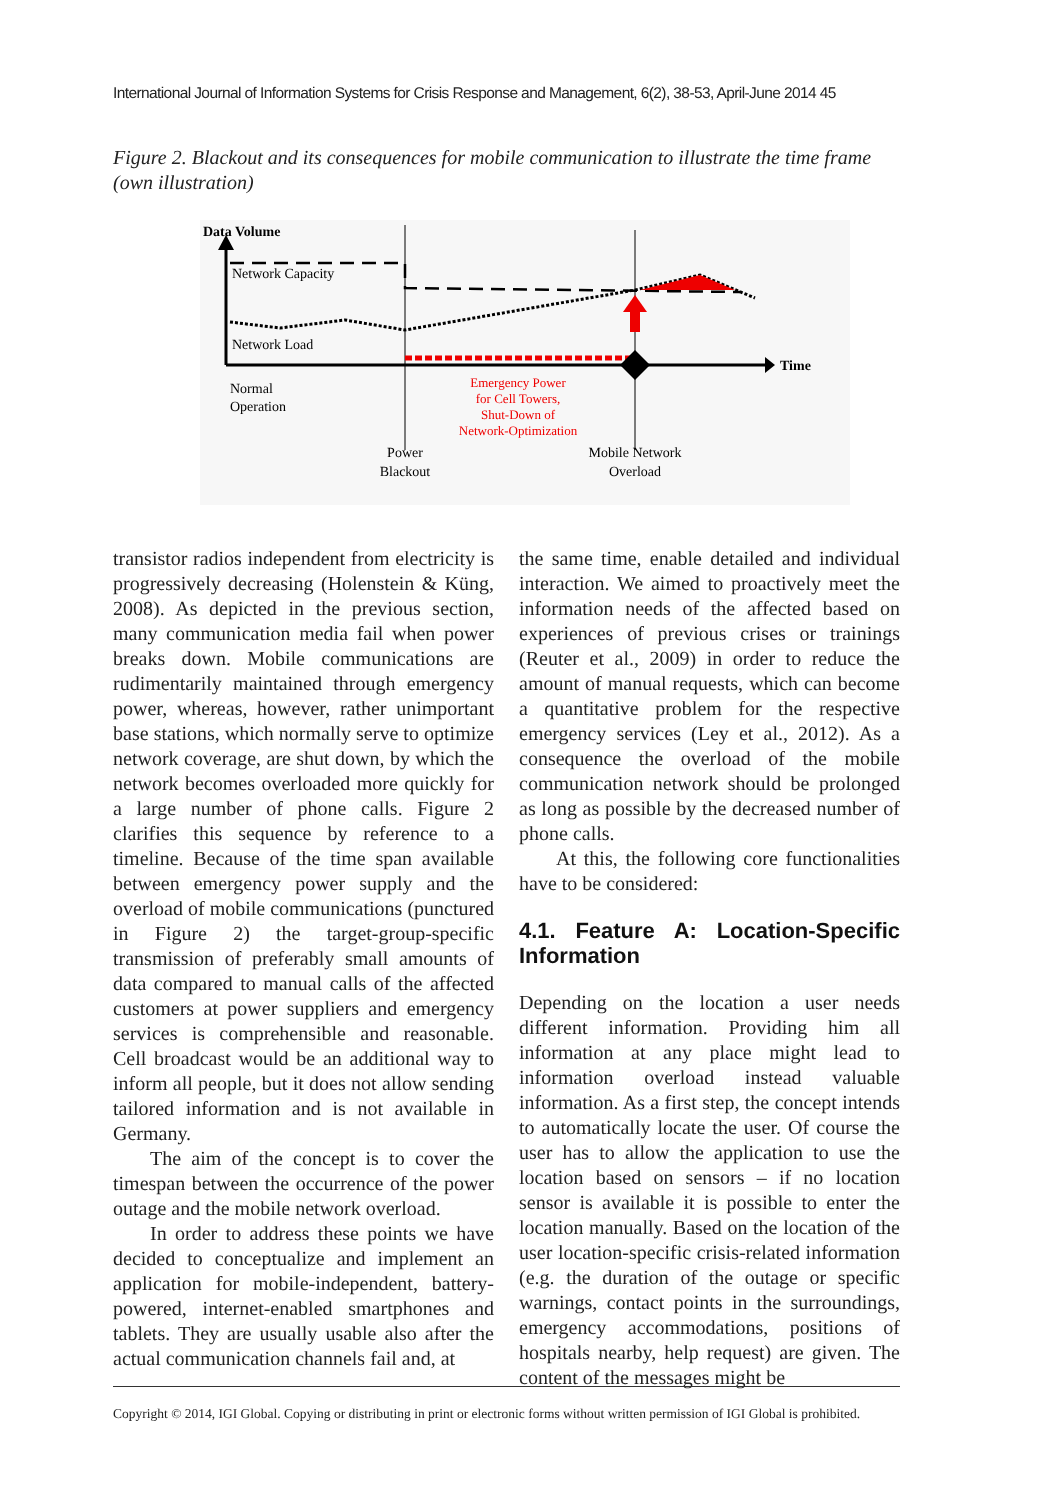International Journal of Information Systems for Crisis Response and Management, 6(2), 38-53, April-June 2014 45
Figure 2. Blackout and its consequences for mobile communication to illustrate the time frame (own illustration)
Data Volume
Network Capacity
Network Load
Time
Normal
Operation
Emergency Power
for Cell Towers,
Shut-Down of
Network-Optimization
Power
Blackout
Mobile Network
Overload
transistor radios independent from electricity is progressively decreasing (Holenstein & Küng, 2008). As depicted in the previous section, many communication media fail when power breaks down. Mobile communications are rudimentarily maintained through emergency power, whereas, however, rather unimportant base stations, which normally serve to optimize network coverage, are shut down, by which the network becomes overloaded more quickly for a large number of phone calls. Figure 2 clarifies this sequence by reference to a timeline. Because of the time span available between emergency power supply and the overload of mobile communications (punctured in Figure 2) the target-group-specific transmission of preferably small amounts of data compared to manual calls of the affected customers at power suppliers and emergency services is comprehensible and reasonable. Cell broadcast would be an additional way to inform all people, but it does not allow sending tailored information and is not available in Germany.
The aim of the concept is to cover the timespan between the occurrence of the power outage and the mobile network overload.
In order to address these points we have decided to conceptualize and implement an application for mobile-independent, battery-powered, internet-enabled smartphones and tablets. They are usually usable also after the actual communication channels fail and, at
the same time, enable detailed and individual interaction. We aimed to proactively meet the information needs of the affected based on experiences of previous crises or trainings (Reuter et al., 2009) in order to reduce the amount of manual requests, which can become a quantitative problem for the respective emergency services (Ley et al., 2012). As a consequence the overload of the mobile communication network should be prolonged as long as possible by the decreased number of phone calls.
At this, the following core functionalities have to be considered:
4.1. Feature A: Location-Specific Information
Depending on the location a user needs different information. Providing him all information at any place might lead to information overload instead valuable information. As a first step, the concept intends to automatically locate the user. Of course the user has to allow the application to use the location based on sensors – if no location sensor is available it is possible to enter the location manually. Based on the location of the user location-specific crisis-related information (e.g. the duration of the outage or specific warnings, contact points in the surroundings, emergency accommodations, positions of hospitals nearby, help request) are given. The content of the messages might be
Copyright © 2014, IGI Global. Copying or distributing in print or electronic forms without written permission of IGI Global is prohibited.